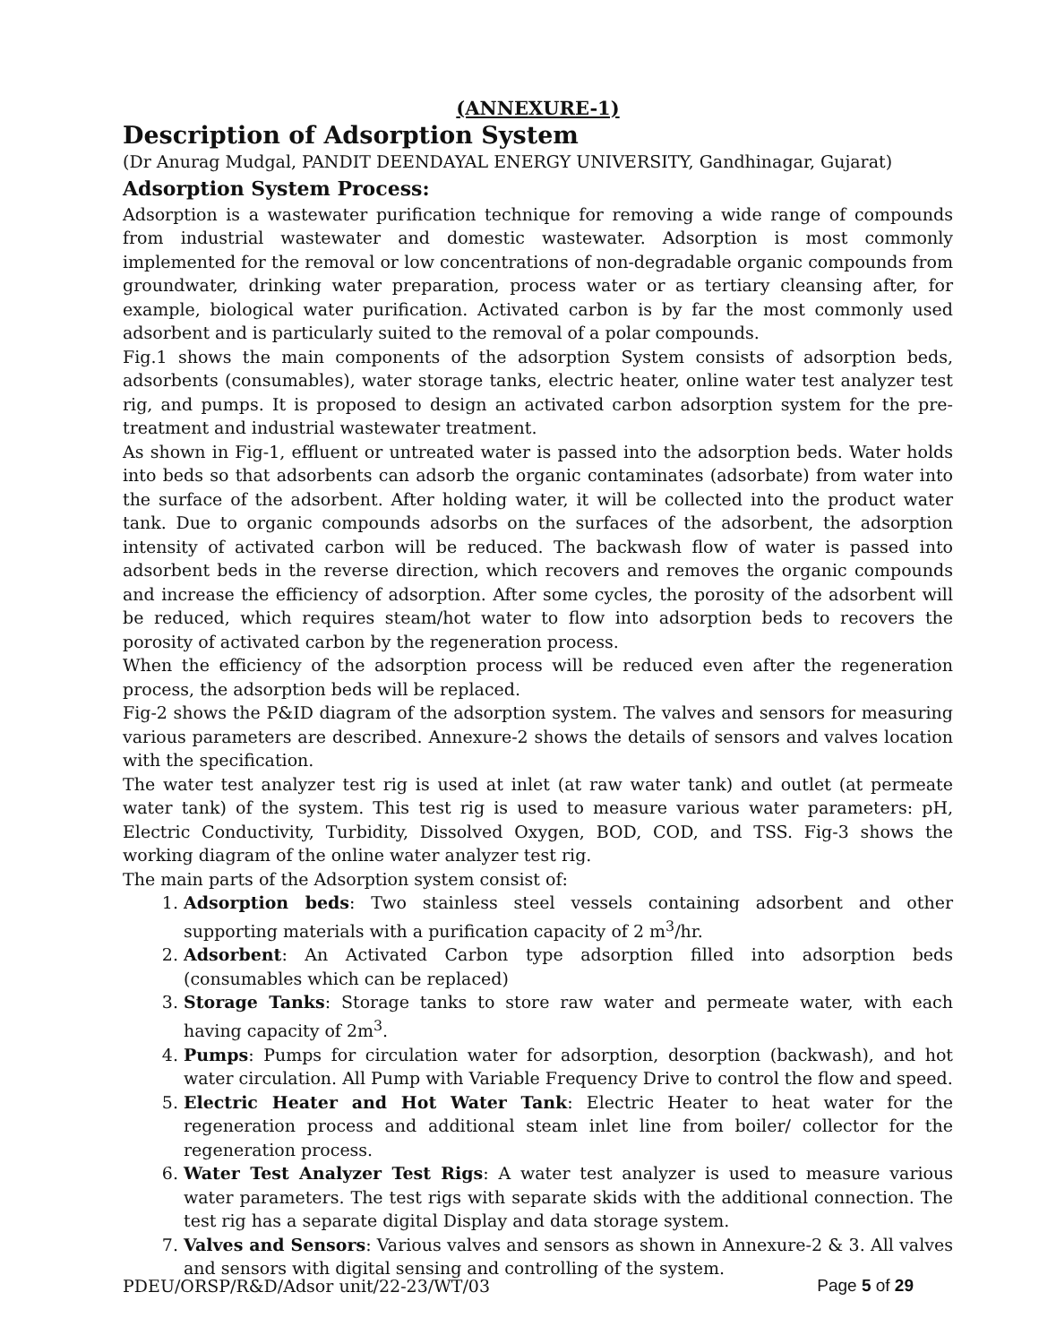(ANNEXURE-1)
Description of Adsorption System
(Dr Anurag Mudgal, PANDIT DEENDAYAL ENERGY UNIVERSITY, Gandhinagar, Gujarat)
Adsorption System Process:
Adsorption is a wastewater purification technique for removing a wide range of compounds from industrial wastewater and domestic wastewater. Adsorption is most commonly implemented for the removal or low concentrations of non-degradable organic compounds from groundwater, drinking water preparation, process water or as tertiary cleansing after, for example, biological water purification. Activated carbon is by far the most commonly used adsorbent and is particularly suited to the removal of a polar compounds.
Fig.1 shows the main components of the adsorption System consists of adsorption beds, adsorbents (consumables), water storage tanks, electric heater, online water test analyzer test rig, and pumps. It is proposed to design an activated carbon adsorption system for the pre-treatment and industrial wastewater treatment.
As shown in Fig-1, effluent or untreated water is passed into the adsorption beds. Water holds into beds so that adsorbents can adsorb the organic contaminates (adsorbate) from water into the surface of the adsorbent. After holding water, it will be collected into the product water tank. Due to organic compounds adsorbs on the surfaces of the adsorbent, the adsorption intensity of activated carbon will be reduced. The backwash flow of water is passed into adsorbent beds in the reverse direction, which recovers and removes the organic compounds and increase the efficiency of adsorption. After some cycles, the porosity of the adsorbent will be reduced, which requires steam/hot water to flow into adsorption beds to recovers the porosity of activated carbon by the regeneration process.
When the efficiency of the adsorption process will be reduced even after the regeneration process, the adsorption beds will be replaced.
Fig-2 shows the P&ID diagram of the adsorption system. The valves and sensors for measuring various parameters are described. Annexure-2 shows the details of sensors and valves location with the specification.
The water test analyzer test rig is used at inlet (at raw water tank) and outlet (at permeate water tank) of the system. This test rig is used to measure various water parameters: pH, Electric Conductivity, Turbidity, Dissolved Oxygen, BOD, COD, and TSS. Fig-3 shows the working diagram of the online water analyzer test rig.
The main parts of the Adsorption system consist of:
1. Adsorption beds: Two stainless steel vessels containing adsorbent and other supporting materials with a purification capacity of 2 m<sup>3</sup>/hr.
2. Adsorbent: An Activated Carbon type adsorption filled into adsorption beds (consumables which can be replaced)
3. Storage Tanks: Storage tanks to store raw water and permeate water, with each having capacity of 2m<sup>3</sup>.
4. Pumps: Pumps for circulation water for adsorption, desorption (backwash), and hot water circulation. All Pump with Variable Frequency Drive to control the flow and speed.
5. Electric Heater and Hot Water Tank: Electric Heater to heat water for the regeneration process and additional steam inlet line from boiler/ collector for the regeneration process.
6. Water Test Analyzer Test Rigs: A water test analyzer is used to measure various water parameters. The test rigs with separate skids with the additional connection. The test rig has a separate digital Display and data storage system.
7. Valves and Sensors: Various valves and sensors as shown in Annexure-2 & 3. All valves and sensors with digital sensing and controlling of the system.
PDEU/ORSP/R&D/Adsor unit/22-23/WT/03 Page 5 of 29